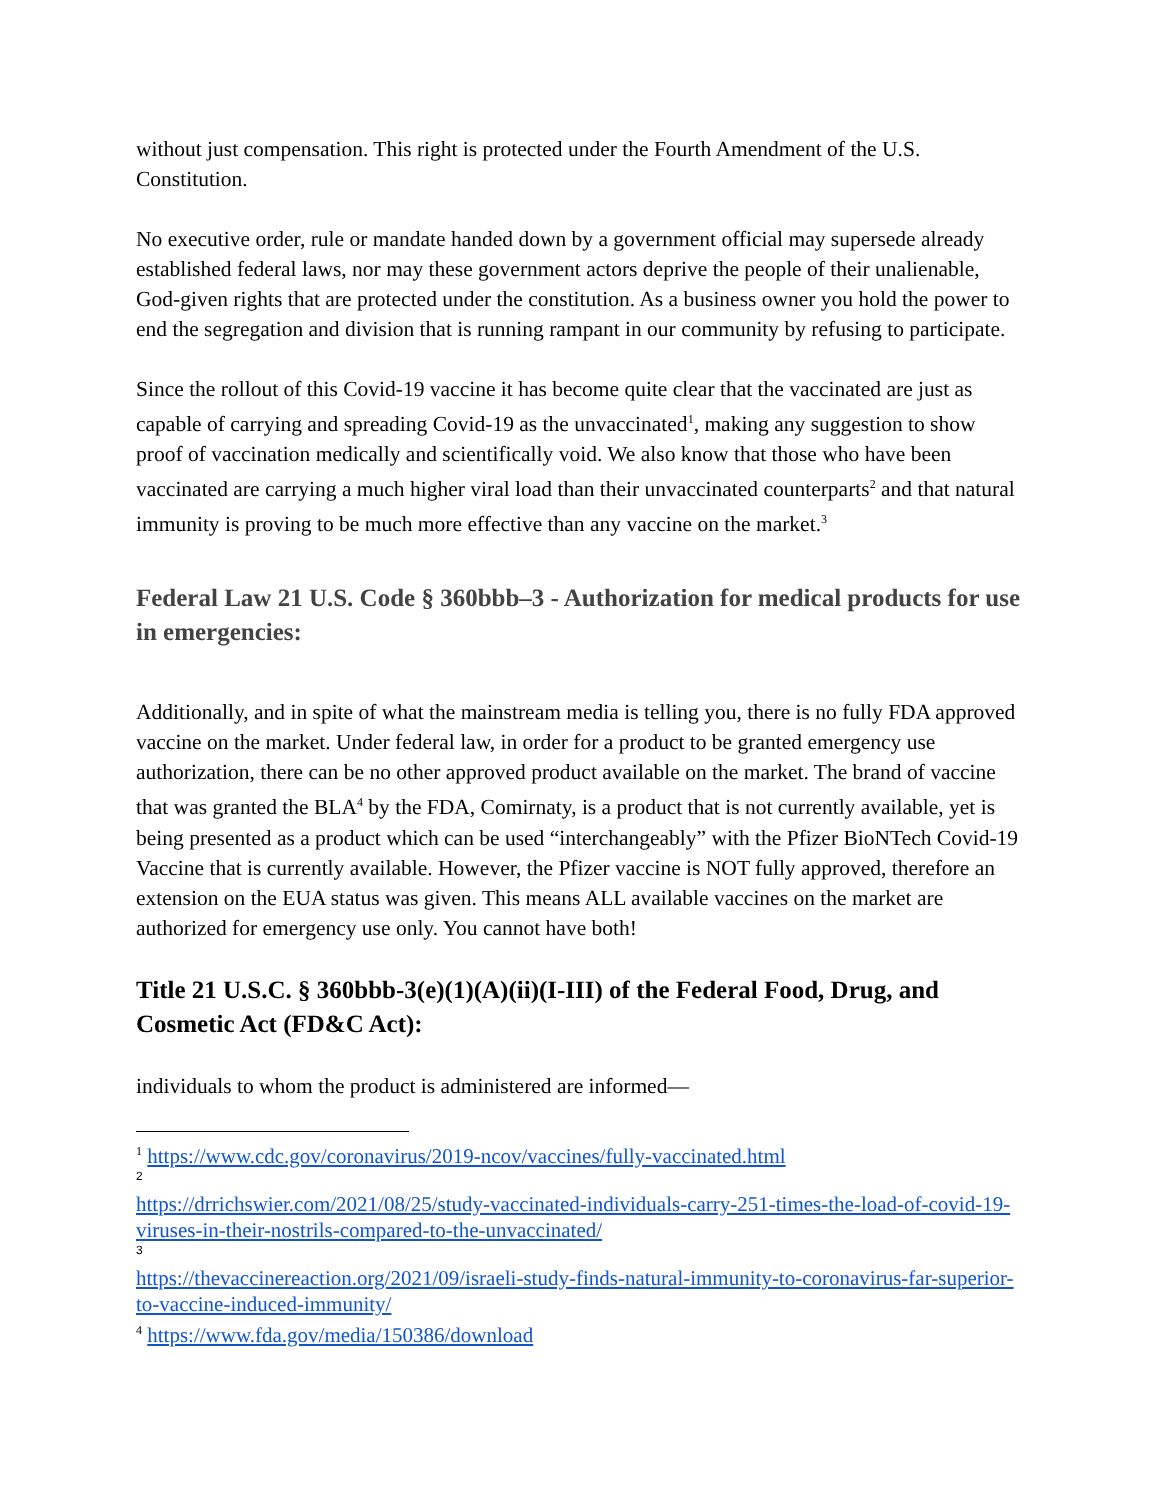without just compensation. This right is protected under the Fourth Amendment of the U.S. Constitution.
No executive order, rule or mandate handed down by a government official may supersede already established federal laws, nor may these government actors deprive the people of their unalienable, God-given rights that are protected under the constitution. As a business owner you hold the power to end the segregation and division that is running rampant in our community by refusing to participate.
Since the rollout of this Covid-19 vaccine it has become quite clear that the vaccinated are just as capable of carrying and spreading Covid-19 as the unvaccinated<sup>1</sup>, making any suggestion to show proof of vaccination medically and scientifically void. We also know that those who have been vaccinated are carrying a much higher viral load than their unvaccinated counterparts<sup>2</sup> and that natural immunity is proving to be much more effective than any vaccine on the market.<sup>3</sup>
Federal Law 21 U.S. Code § 360bbb–3 - Authorization for medical products for use in emergencies:
Additionally, and in spite of what the mainstream media is telling you, there is no fully FDA approved vaccine on the market. Under federal law, in order for a product to be granted emergency use authorization, there can be no other approved product available on the market. The brand of vaccine that was granted the BLA<sup>4</sup> by the FDA, Comirnaty, is a product that is not currently available, yet is being presented as a product which can be used “interchangeably” with the Pfizer BioNTech Covid-19 Vaccine that is currently available. However, the Pfizer vaccine is NOT fully approved, therefore an extension on the EUA status was given. This means ALL available vaccines on the market are authorized for emergency use only. You cannot have both!
Title 21 U.S.C. § 360bbb-3(e)(1)(A)(ii)(I-III) of the Federal Food, Drug, and Cosmetic Act (FD&C Act):
individuals to whom the product is administered are informed—
<sup>1</sup> https://www.cdc.gov/coronavirus/2019-ncov/vaccines/fully-vaccinated.html
2
https://drrichswier.com/2021/08/25/study-vaccinated-individuals-carry-251-times-the-load-of-covid-19-viruses-in-their-nostrils-compared-to-the-unvaccinated/
3
https://thevaccinereaction.org/2021/09/israeli-study-finds-natural-immunity-to-coronavirus-far-superior-to-vaccine-induced-immunity/
<sup>4</sup> https://www.fda.gov/media/150386/download